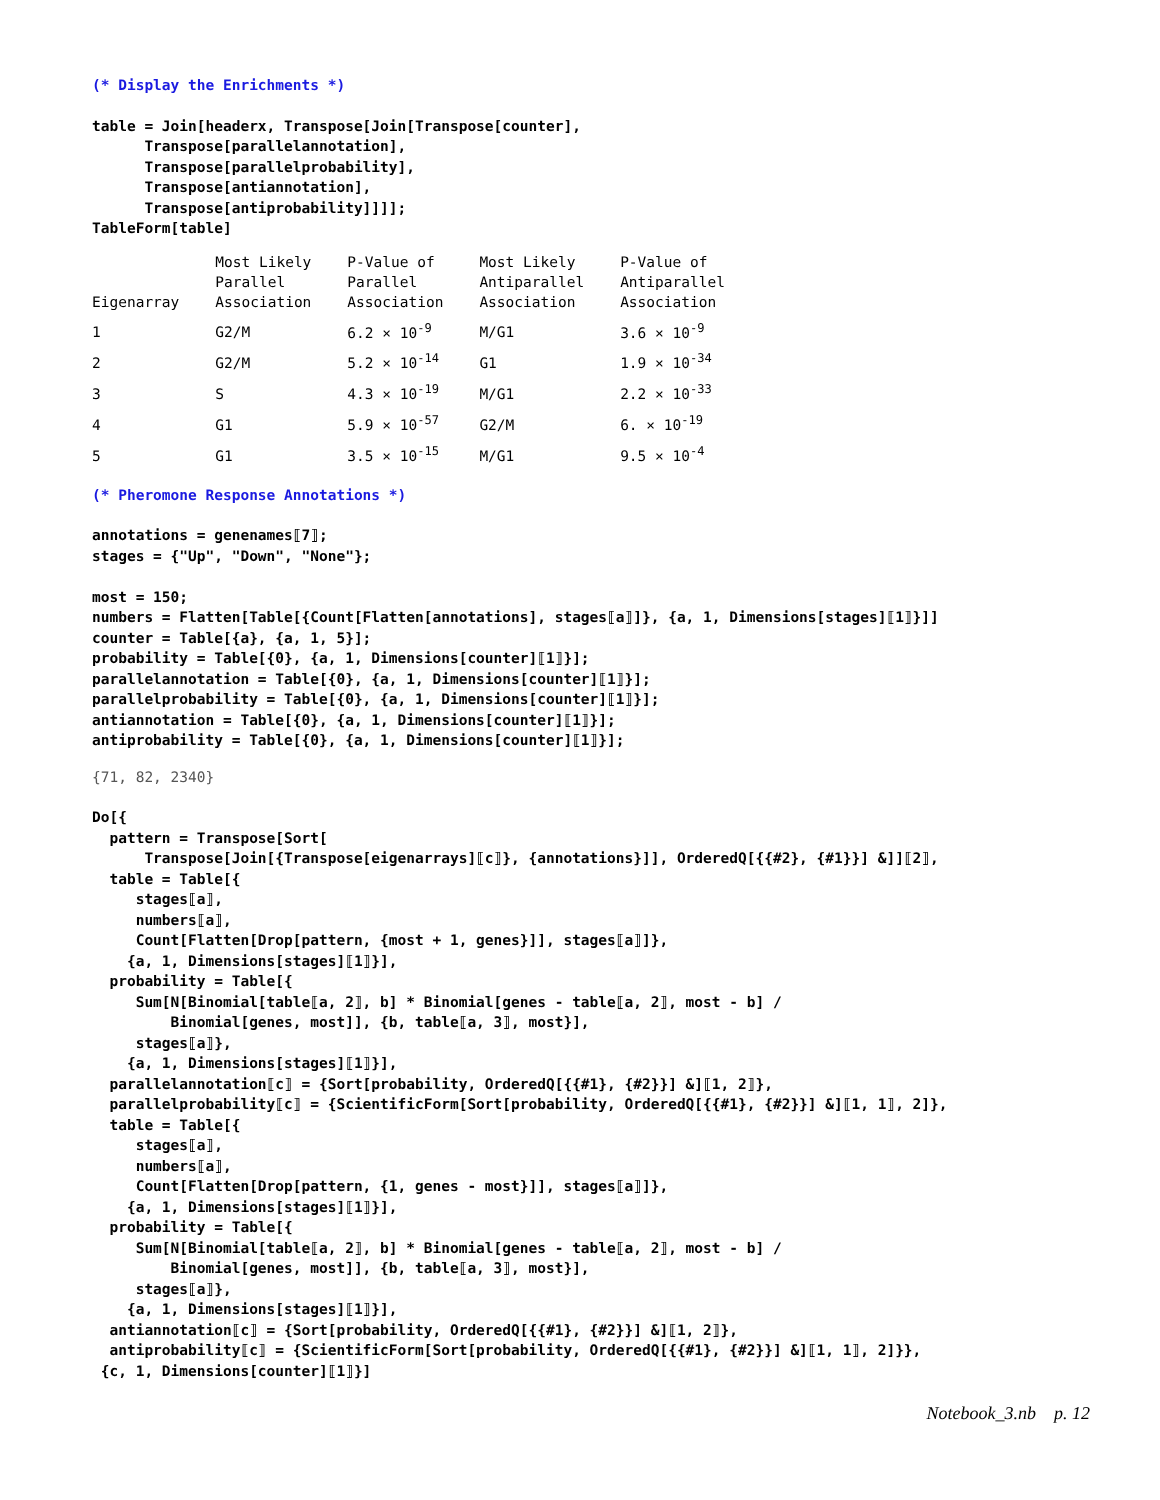(* Display the Enrichments *)
table = Join[headerx, Transpose[Join[Transpose[counter],
      Transpose[parallelannotation],
      Transpose[parallelprobability],
      Transpose[antiannotation],
      Transpose[antiprobability]]]];
TableForm[table]
| Eigenarray | Most Likely Parallel Association | P-Value of Parallel Association | Most Likely Antiparallel Association | P-Value of Antiparallel Association |
| 1 | G2/M | 6.2 × 10<sup>-9</sup> | M/G1 | 3.6 × 10<sup>-9</sup> |
| 2 | G2/M | 5.2 × 10<sup>-14</sup> | G1 | 1.9 × 10<sup>-34</sup> |
| 3 | S | 4.3 × 10<sup>-19</sup> | M/G1 | 2.2 × 10<sup>-33</sup> |
| 4 | G1 | 5.9 × 10<sup>-57</sup> | G2/M | 6. × 10<sup>-19</sup> |
| 5 | G1 | 3.5 × 10<sup>-15</sup> | M/G1 | 9.5 × 10<sup>-4</sup> |
(* Pheromone Response Annotations *)
annotations = genenames⟦7⟧;
stages = {"Up", "Down", "None"};

most = 150;
numbers = Flatten[Table[{Count[Flatten[annotations], stages⟦a⟧]}, {a, 1, Dimensions[stages]⟦1⟧}]]
counter = Table[{a}, {a, 1, 5}];
probability = Table[{0}, {a, 1, Dimensions[counter]⟦1⟧}];
parallelannotation = Table[{0}, {a, 1, Dimensions[counter]⟦1⟧}];
parallelprobability = Table[{0}, {a, 1, Dimensions[counter]⟦1⟧}];
antiannotation = Table[{0}, {a, 1, Dimensions[counter]⟦1⟧}];
antiprobability = Table[{0}, {a, 1, Dimensions[counter]⟦1⟧}];
{71, 82, 2340}
Do[{
  pattern = Transpose[Sort[
      Transpose[Join[{Transpose[eigenarrays]⟦c⟧}, {annotations}]], OrderedQ[{{#2}, {#1}}] &]]⟦2⟧,
  table = Table[{
     stages⟦a⟧,
     numbers⟦a⟧,
     Count[Flatten[Drop[pattern, {most + 1, genes}]], stages⟦a⟧]},
    {a, 1, Dimensions[stages]⟦1⟧}],
  probability = Table[{
     Sum[N[Binomial[table⟦a, 2⟧, b] * Binomial[genes - table⟦a, 2⟧, most - b] /
         Binomial[genes, most]], {b, table⟦a, 3⟧, most}],
     stages⟦a⟧},
    {a, 1, Dimensions[stages]⟦1⟧}],
  parallelannotation⟦c⟧ = {Sort[probability, OrderedQ[{{#1}, {#2}}] &]⟦1, 2⟧},
  parallelprobability⟦c⟧ = {ScientificForm[Sort[probability, OrderedQ[{{#1}, {#2}}] &]⟦1, 1⟧, 2]},
  table = Table[{
     stages⟦a⟧,
     numbers⟦a⟧,
     Count[Flatten[Drop[pattern, {1, genes - most}]], stages⟦a⟧]},
    {a, 1, Dimensions[stages]⟦1⟧}],
  probability = Table[{
     Sum[N[Binomial[table⟦a, 2⟧, b] * Binomial[genes - table⟦a, 2⟧, most - b] /
         Binomial[genes, most]], {b, table⟦a, 3⟧, most}],
     stages⟦a⟧},
    {a, 1, Dimensions[stages]⟦1⟧}],
  antiannotation⟦c⟧ = {Sort[probability, OrderedQ[{{#1}, {#2}}] &]⟦1, 2⟧},
  antiprobability⟦c⟧ = {ScientificForm[Sort[probability, OrderedQ[{{#1}, {#2}}] &]⟦1, 1⟧, 2]}},
 {c, 1, Dimensions[counter]⟦1⟧}]
Notebook_3.nb p. 12